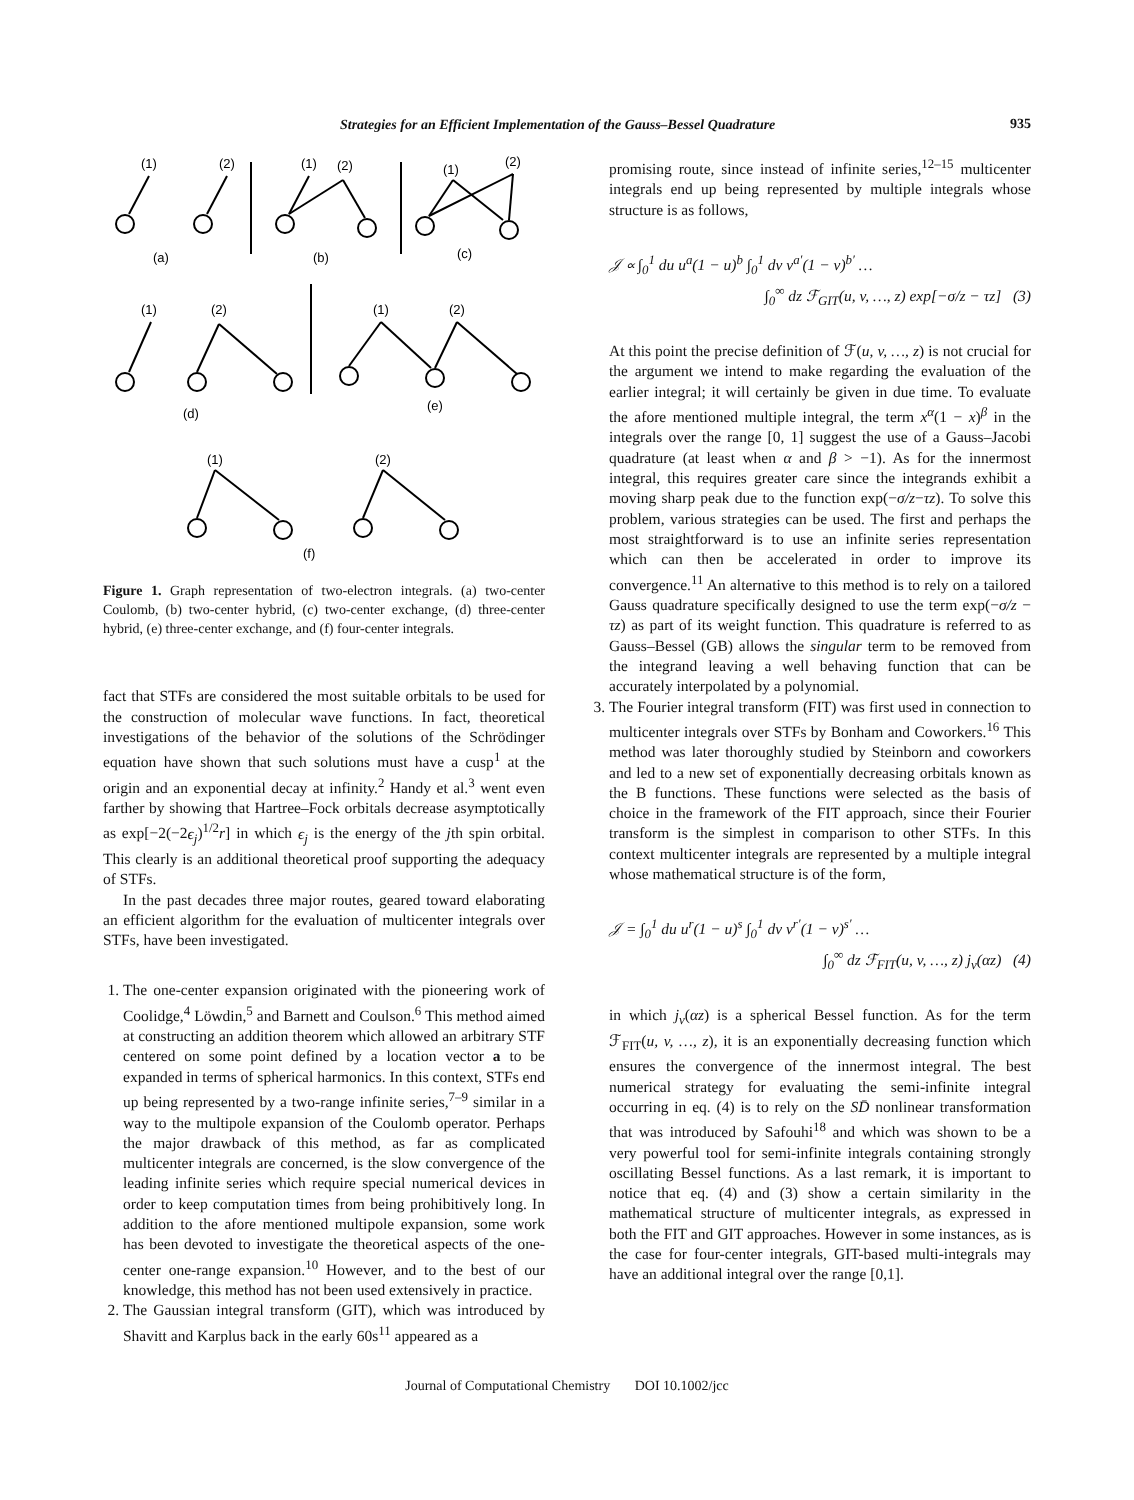Strategies for an Efficient Implementation of the Gauss–Bessel Quadrature 935
(1)
(2)
(1)
(2)
(1)
(2)
(a)
(b)
(c)
(1)
(2)
(1)
(2)
(d)
(e)
(1)
(2)
(f)
Figure 1. Graph representation of two-electron integrals. (a) two-center Coulomb, (b) two-center hybrid, (c) two-center exchange, (d) three-center hybrid, (e) three-center exchange, and (f) four-center integrals.
fact that STFs are considered the most suitable orbitals to be used for the construction of molecular wave functions. In fact, theoretical investigations of the behavior of the solutions of the Schrödinger equation have shown that such solutions must have a cusp<sup>1</sup> at the origin and an exponential decay at infinity.<sup>2</sup> Handy et al.<sup>3</sup> went even farther by showing that Hartree–Fock orbitals decrease asymptotically as exp[−2(−2ϵ<sub>j</sub>)<sup>1/2</sup>r] in which ϵ<sub>j</sub> is the energy of the jth spin orbital. This clearly is an additional theoretical proof supporting the adequacy of STFs.
In the past decades three major routes, geared toward elaborating an efficient algorithm for the evaluation of multicenter integrals over STFs, have been investigated.
1. The one-center expansion originated with the pioneering work of Coolidge,<sup>4</sup> Löwdin,<sup>5</sup> and Barnett and Coulson.<sup>6</sup> This method aimed at constructing an addition theorem which allowed an arbitrary STF centered on some point defined by a location vector a to be expanded in terms of spherical harmonics. In this context, STFs end up being represented by a two-range infinite series,<sup>7–9</sup> similar in a way to the multipole expansion of the Coulomb operator. Perhaps the major drawback of this method, as far as complicated multicenter integrals are concerned, is the slow convergence of the leading infinite series which require special numerical devices in order to keep computation times from being prohibitively long. In addition to the afore mentioned multipole expansion, some work has been devoted to investigate the theoretical aspects of the one-center one-range expansion.<sup>10</sup> However, and to the best of our knowledge, this method has not been used extensively in practice.
2. The Gaussian integral transform (GIT), which was introduced by Shavitt and Karplus back in the early 60s<sup>11</sup> appeared as a
promising route, since instead of infinite series,<sup>12–15</sup> multicenter integrals end up being represented by multiple integrals whose structure is as follows,
𝒥 ∝ ∫<sub>0</sub><sup>1</sup> du u<sup>a</sup>(1 − u)<sup>b</sup> ∫<sub>0</sub><sup>1</sup> dv v<sup>a′</sup>(1 − v)<sup>b′</sup> …
∫<sub>0</sub><sup>∞</sup> dz ℱ<sub>GIT</sub>(u, v, …, z) exp[−σ/z − τz] (3)
At this point the precise definition of ℱ(u, v, …, z) is not crucial for the argument we intend to make regarding the evaluation of the earlier integral; it will certainly be given in due time. To evaluate the afore mentioned multiple integral, the term x<sup>α</sup>(1 − x)<sup>β</sup> in the integrals over the range [0, 1] suggest the use of a Gauss–Jacobi quadrature (at least when α and β > −1). As for the innermost integral, this requires greater care since the integrands exhibit a moving sharp peak due to the function exp(−σ/z−τz). To solve this problem, various strategies can be used. The first and perhaps the most straightforward is to use an infinite series representation which can then be accelerated in order to improve its convergence.<sup>11</sup> An alternative to this method is to rely on a tailored Gauss quadrature specifically designed to use the term exp(−σ/z − τz) as part of its weight function. This quadrature is referred to as Gauss–Bessel (GB) allows the singular term to be removed from the integrand leaving a well behaving function that can be accurately interpolated by a polynomial.
3. The Fourier integral transform (FIT) was first used in connection to multicenter integrals over STFs by Bonham and Coworkers.<sup>16</sup> This method was later thoroughly studied by Steinborn and coworkers and led to a new set of exponentially decreasing orbitals known as the B functions. These functions were selected as the basis of choice in the framework of the FIT approach, since their Fourier transform is the simplest in comparison to other STFs. In this context multicenter integrals are represented by a multiple integral whose mathematical structure is of the form,
𝒥 = ∫<sub>0</sub><sup>1</sup> du u<sup>r</sup>(1 − u)<sup>s</sup> ∫<sub>0</sub><sup>1</sup> dv v<sup>r′</sup>(1 − v)<sup>s′</sup> …
∫<sub>0</sub><sup>∞</sup> dz ℱ<sub>FIT</sub>(u, v, …, z) j<sub>ν</sub>(αz) (4)
in which j<sub>ν</sub>(αz) is a spherical Bessel function. As for the term ℱ<sub>FIT</sub>(u, v, …, z), it is an exponentially decreasing function which ensures the convergence of the innermost integral. The best numerical strategy for evaluating the semi-infinite integral occurring in eq. (4) is to rely on the SD̄ nonlinear transformation that was introduced by Safouhi<sup>18</sup> and which was shown to be a very powerful tool for semi-infinite integrals containing strongly oscillating Bessel functions. As a last remark, it is important to notice that eq. (4) and (3) show a certain similarity in the mathematical structure of multicenter integrals, as expressed in both the FIT and GIT approaches. However in some instances, as is the case for four-center integrals, GIT-based multi-integrals may have an additional integral over the range [0,1].
Journal of Computational Chemistry DOI 10.1002/jcc